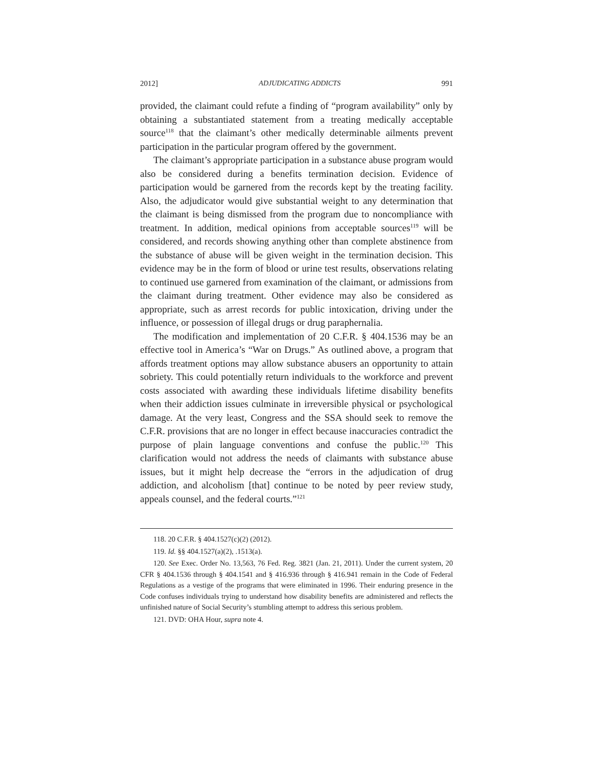2012] ADJUDICATING ADDICTS 991
provided, the claimant could refute a finding of “program availability” only by obtaining a substantiated statement from a treating medically acceptable source<sup>118</sup> that the claimant’s other medically determinable ailments prevent participation in the particular program offered by the government.
The claimant’s appropriate participation in a substance abuse program would also be considered during a benefits termination decision. Evidence of participation would be garnered from the records kept by the treating facility. Also, the adjudicator would give substantial weight to any determination that the claimant is being dismissed from the program due to noncompliance with treatment. In addition, medical opinions from acceptable sources<sup>119</sup> will be considered, and records showing anything other than complete abstinence from the substance of abuse will be given weight in the termination decision. This evidence may be in the form of blood or urine test results, observations relating to continued use garnered from examination of the claimant, or admissions from the claimant during treatment. Other evidence may also be considered as appropriate, such as arrest records for public intoxication, driving under the influence, or possession of illegal drugs or drug paraphernalia.
The modification and implementation of 20 C.F.R. § 404.1536 may be an effective tool in America’s “War on Drugs.” As outlined above, a program that affords treatment options may allow substance abusers an opportunity to attain sobriety. This could potentially return individuals to the workforce and prevent costs associated with awarding these individuals lifetime disability benefits when their addiction issues culminate in irreversible physical or psychological damage. At the very least, Congress and the SSA should seek to remove the C.F.R. provisions that are no longer in effect because inaccuracies contradict the purpose of plain language conventions and confuse the public.<sup>120</sup> This clarification would not address the needs of claimants with substance abuse issues, but it might help decrease the “errors in the adjudication of drug addiction, and alcoholism [that] continue to be noted by peer review study, appeals counsel, and the federal courts.”<sup>121</sup>
118. 20 C.F.R. § 404.1527(c)(2) (2012).
119. Id. §§ 404.1527(a)(2), .1513(a).
120. See Exec. Order No. 13,563, 76 Fed. Reg. 3821 (Jan. 21, 2011). Under the current system, 20 CFR § 404.1536 through § 404.1541 and § 416.936 through § 416.941 remain in the Code of Federal Regulations as a vestige of the programs that were eliminated in 1996. Their enduring presence in the Code confuses individuals trying to understand how disability benefits are administered and reflects the unfinished nature of Social Security’s stumbling attempt to address this serious problem.
121. DVD: OHA Hour, supra note 4.